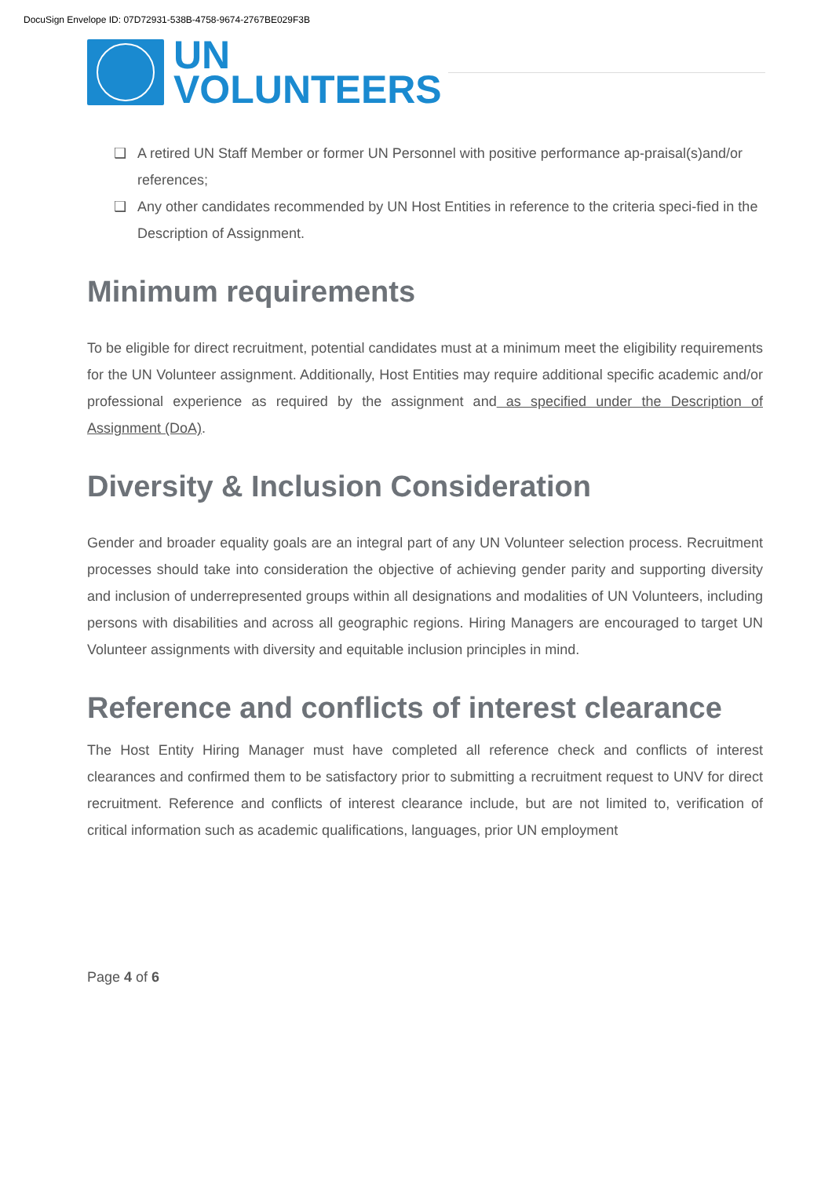DocuSign Envelope ID: 07D72931-538B-4758-9674-2767BE029F3B
UN
VOLUNTEERS
❑ A retired UN Staff Member or former UN Personnel with positive performance ap-praisal(s)and/or references;
❑ Any other candidates recommended by UN Host Entities in reference to the criteria speci-fied in the Description of Assignment.
Minimum requirements
To be eligible for direct recruitment, potential candidates must at a minimum meet the eligibility requirements for the UN Volunteer assignment. Additionally, Host Entities may require additional specific academic and/or professional experience as required by the assignment and as specified under the Description of Assignment (DoA).
Diversity & Inclusion Consideration
Gender and broader equality goals are an integral part of any UN Volunteer selection process. Recruitment processes should take into consideration the objective of achieving gender parity and supporting diversity and inclusion of underrepresented groups within all designations and modalities of UN Volunteers, including persons with disabilities and across all geographic regions. Hiring Managers are encouraged to target UN Volunteer assignments with diversity and equitable inclusion principles in mind.
Reference and conflicts of interest clearance
The Host Entity Hiring Manager must have completed all reference check and conflicts of interest clearances and confirmed them to be satisfactory prior to submitting a recruitment request to UNV for direct recruitment. Reference and conflicts of interest clearance include, but are not limited to, verification of critical information such as academic qualifications, languages, prior UN employment
Page 4 of 6